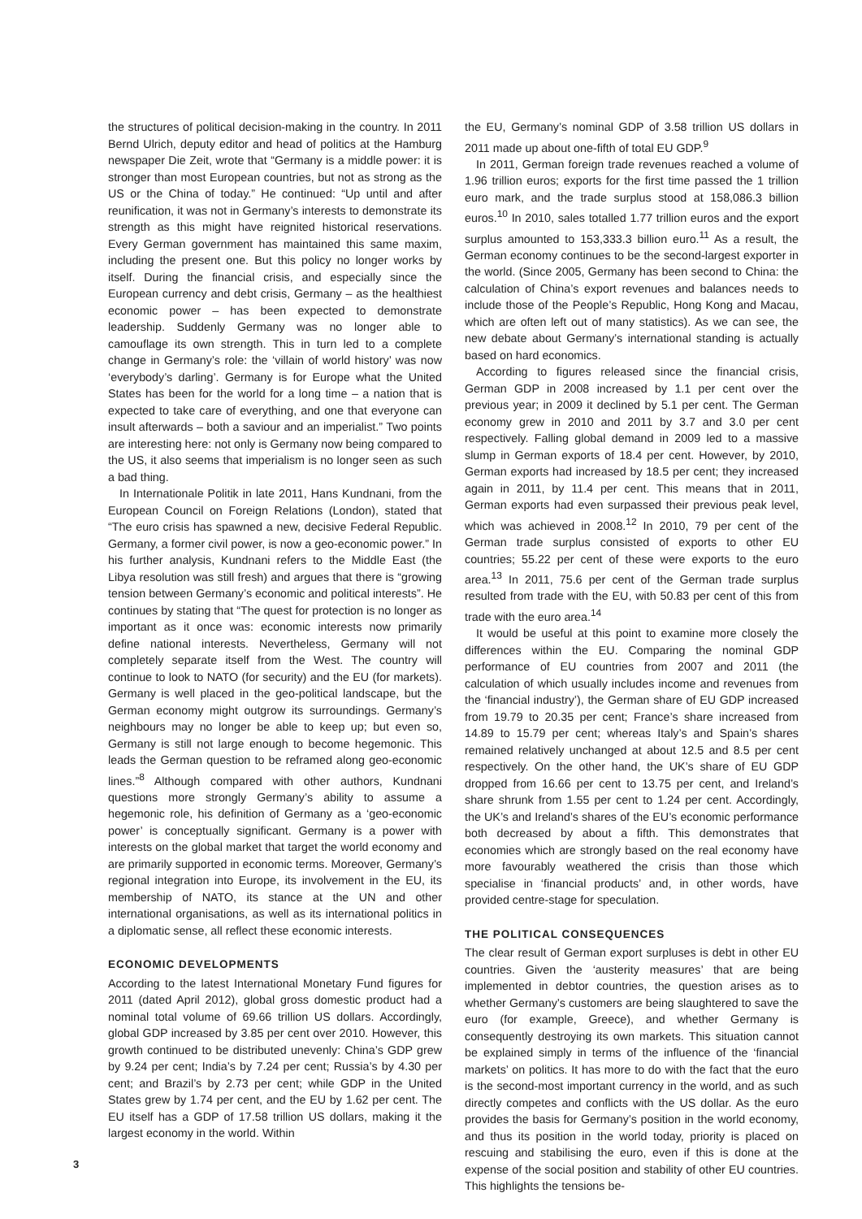3
the structures of political decision-making in the country. In 2011 Bernd Ulrich, deputy editor and head of politics at the Hamburg newspaper Die Zeit, wrote that “Germany is a middle power: it is stronger than most European countries, but not as strong as the US or the China of today.” He continued: “Up until and after reunification, it was not in Germany’s interests to demonstrate its strength as this might have reignited historical reservations. Every German government has maintained this same maxim, including the present one. But this policy no longer works by itself. During the financial crisis, and especially since the European currency and debt crisis, Germany – as the healthiest economic power – has been expected to demonstrate leadership. Suddenly Germany was no longer able to camouflage its own strength. This in turn led to a complete change in Germany’s role: the ‘villain of world history’ was now ‘everybody’s darling’. Germany is for Europe what the United States has been for the world for a long time – a nation that is expected to take care of everything, and one that everyone can insult afterwards – both a saviour and an imperialist.” Two points are interesting here: not only is Germany now being compared to the US, it also seems that imperialism is no longer seen as such a bad thing.
In Internationale Politik in late 2011, Hans Kundnani, from the European Council on Foreign Relations (London), stated that “The euro crisis has spawned a new, decisive Federal Republic. Germany, a former civil power, is now a geo-economic power.” In his further analysis, Kundnani refers to the Middle East (the Libya resolution was still fresh) and argues that there is “growing tension between Germany’s economic and political interests”. He continues by stating that “The quest for protection is no longer as important as it once was: economic interests now primarily define national interests. Nevertheless, Germany will not completely separate itself from the West. The country will continue to look to NATO (for security) and the EU (for markets). Germany is well placed in the geo-political landscape, but the German economy might outgrow its surroundings. Germany’s neighbours may no longer be able to keep up; but even so, Germany is still not large enough to become hegemonic. This leads the German question to be reframed along geo-economic lines.”<sup>8</sup> Although compared with other authors, Kundnani questions more strongly Germany’s ability to assume a hegemonic role, his definition of Germany as a ‘geo-economic power’ is conceptually significant. Germany is a power with interests on the global market that target the world economy and are primarily supported in economic terms. Moreover, Germany’s regional integration into Europe, its involvement in the EU, its membership of NATO, its stance at the UN and other international organisations, as well as its international politics in a diplomatic sense, all reflect these economic interests.
ECONOMIC DEVELOPMENTS
According to the latest International Monetary Fund figures for 2011 (dated April 2012), global gross domestic product had a nominal total volume of 69.66 trillion US dollars. Accordingly, global GDP increased by 3.85 per cent over 2010. However, this growth continued to be distributed unevenly: China’s GDP grew by 9.24 per cent; India’s by 7.24 per cent; Russia’s by 4.30 per cent; and Brazil’s by 2.73 per cent; while GDP in the United States grew by 1.74 per cent, and the EU by 1.62 per cent. The EU itself has a GDP of 17.58 trillion US dollars, making it the largest economy in the world. Within
the EU, Germany’s nominal GDP of 3.58 trillion US dollars in 2011 made up about one-fifth of total EU GDP.<sup>9</sup>
In 2011, German foreign trade revenues reached a volume of 1.96 trillion euros; exports for the first time passed the 1 trillion euro mark, and the trade surplus stood at 158,086.3 billion euros.<sup>10</sup> In 2010, sales totalled 1.77 trillion euros and the export surplus amounted to 153,333.3 billion euro.<sup>11</sup> As a result, the German economy continues to be the second-largest exporter in the world. (Since 2005, Germany has been second to China: the calculation of China’s export revenues and balances needs to include those of the People’s Republic, Hong Kong and Macau, which are often left out of many statistics). As we can see, the new debate about Germany’s international standing is actually based on hard economics.
According to figures released since the financial crisis, German GDP in 2008 increased by 1.1 per cent over the previous year; in 2009 it declined by 5.1 per cent. The German economy grew in 2010 and 2011 by 3.7 and 3.0 per cent respectively. Falling global demand in 2009 led to a massive slump in German exports of 18.4 per cent. However, by 2010, German exports had increased by 18.5 per cent; they increased again in 2011, by 11.4 per cent. This means that in 2011, German exports had even surpassed their previous peak level, which was achieved in 2008.<sup>12</sup> In 2010, 79 per cent of the German trade surplus consisted of exports to other EU countries; 55.22 per cent of these were exports to the euro area.<sup>13</sup> In 2011, 75.6 per cent of the German trade surplus resulted from trade with the EU, with 50.83 per cent of this from trade with the euro area.<sup>14</sup>
It would be useful at this point to examine more closely the differences within the EU. Comparing the nominal GDP performance of EU countries from 2007 and 2011 (the calculation of which usually includes income and revenues from the ‘financial industry’), the German share of EU GDP increased from 19.79 to 20.35 per cent; France’s share increased from 14.89 to 15.79 per cent; whereas Italy’s and Spain’s shares remained relatively unchanged at about 12.5 and 8.5 per cent respectively. On the other hand, the UK’s share of EU GDP dropped from 16.66 per cent to 13.75 per cent, and Ireland’s share shrunk from 1.55 per cent to 1.24 per cent. Accordingly, the UK’s and Ireland’s shares of the EU’s economic performance both decreased by about a fifth. This demonstrates that economies which are strongly based on the real economy have more favourably weathered the crisis than those which specialise in ‘financial products’ and, in other words, have provided centre-stage for speculation.
THE POLITICAL CONSEQUENCES
The clear result of German export surpluses is debt in other EU countries. Given the ‘austerity measures’ that are being implemented in debtor countries, the question arises as to whether Germany’s customers are being slaughtered to save the euro (for example, Greece), and whether Germany is consequently destroying its own markets. This situation cannot be explained simply in terms of the influence of the ‘financial markets’ on politics. It has more to do with the fact that the euro is the second-most important currency in the world, and as such directly competes and conflicts with the US dollar. As the euro provides the basis for Germany’s position in the world economy, and thus its position in the world today, priority is placed on rescuing and stabilising the euro, even if this is done at the expense of the social position and stability of other EU countries. This highlights the tensions be-